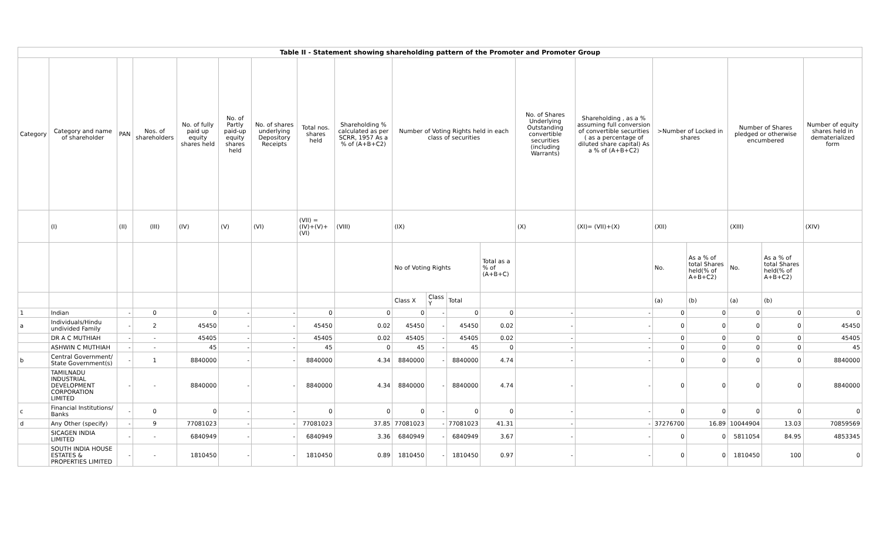| Table II - Statement showing shareholding pattern of the Promoter and Promoter Group | | | | | | | | | | | | | | | | | | | |
| Category | Category and name of shareholder | PAN | Nos. of shareholders | No. of fully paid up equity shares held | No. of Partly paid-up equity shares held | No. of shares underlying Depository Receipts | Total nos. shares held | Shareholding % calculated as per SCRR, 1957 As a % of (A+B+C2) | Number of Voting Rights held in each class of securities | | | | No. of Shares Underlying Outstanding convertible securities (including Warrants) | Shareholding , as a % assuming full conversion of convertible securities ( as a percentage of diluted share capital) As a % of (A+B+C2) | >Number of Locked in shares | | Number of Shares pledged or otherwise encumbered | | Number of equity shares held in dematerialized form |
| | (I) | (II) | (III) | (IV) | (V) | (VI) | (VII) = (IV)+(V)+ (VI) | (VIII) | (IX) | | | | (X) | (XI)= (VII)+(X) | (XII) | | (XIII) | | (XIV) |
| | | | | | | | | | No of Voting Rights | | | Total as a % of (A+B+C) | | | No. | As a % of total Shares held(% of A+B+C2) | No. | As a % of total Shares held(% of A+B+C2) | |
| | | | | | | | | | Class X | Class Y | Total | | | | (a) | (b) | (a) | (b) | |
| 1 | Indian | - | 0 | 0 | - | - | 0 | 0 | 0 | - | 0 | 0 | - | - | 0 | 0 | 0 | 0 | 0 |
| a | Individuals/Hindu undivided Family | - | 2 | 45450 | - | - | 45450 | 0.02 | 45450 | - | 45450 | 0.02 | - | - | 0 | 0 | 0 | 0 | 45450 |
| | DR A C MUTHIAH | - | - | 45405 | - | - | 45405 | 0.02 | 45405 | - | 45405 | 0.02 | - | - | 0 | 0 | 0 | 0 | 45405 |
| | ASHWIN C MUTHIAH | - | - | 45 | - | - | 45 | 0 | 45 | - | 45 | 0 | - | - | 0 | 0 | 0 | 0 | 45 |
| b | Central Government/ State Government(s) | - | 1 | 8840000 | - | - | 8840000 | 4.34 | 8840000 | - | 8840000 | 4.74 | - | - | 0 | 0 | 0 | 0 | 8840000 |
| | TAMILNADU INDUSTRIAL DEVELOPMENT CORPORATION LIMITED | - | - | 8840000 | - | - | 8840000 | 4.34 | 8840000 | - | 8840000 | 4.74 | - | - | 0 | 0 | 0 | 0 | 8840000 |
| c | Financial Institutions/ Banks | - | 0 | 0 | - | - | 0 | 0 | 0 | - | 0 | 0 | - | - | 0 | 0 | 0 | 0 | 0 |
| d | Any Other (specify) | - | 9 | 77081023 | - | - | 77081023 | 37.85 | 77081023 | - | 77081023 | 41.31 | - | - | 37276700 | 16.89 | 10044904 | 13.03 | 70859569 |
| | SICAGEN INDIA LIMITED | - | - | 6840949 | - | - | 6840949 | 3.36 | 6840949 | - | 6840949 | 3.67 | - | - | 0 | 0 | 5811054 | 84.95 | 4853345 |
| | SOUTH INDIA HOUSE ESTATES & PROPERTIES LIMITED | - | - | 1810450 | - | - | 1810450 | 0.89 | 1810450 | - | 1810450 | 0.97 | - | - | 0 | 0 | 1810450 | 100 | 0 |